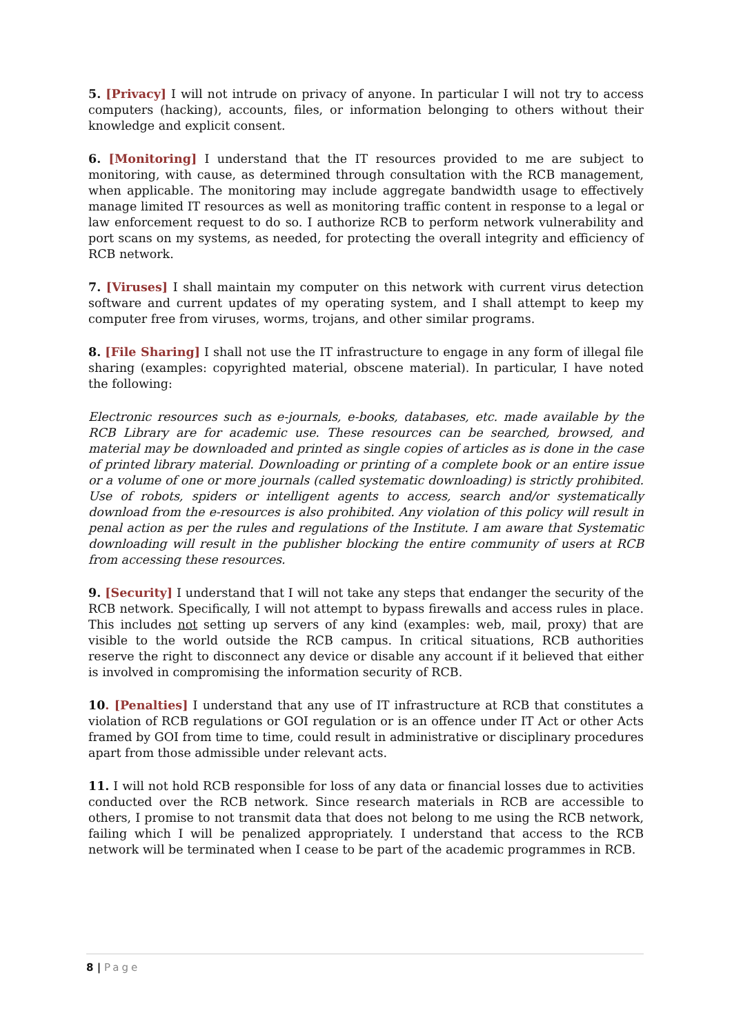5. [Privacy] I will not intrude on privacy of anyone. In particular I will not try to access computers (hacking), accounts, files, or information belonging to others without their knowledge and explicit consent.
6. [Monitoring] I understand that the IT resources provided to me are subject to monitoring, with cause, as determined through consultation with the RCB management, when applicable. The monitoring may include aggregate bandwidth usage to effectively manage limited IT resources as well as monitoring traffic content in response to a legal or law enforcement request to do so. I authorize RCB to perform network vulnerability and port scans on my systems, as needed, for protecting the overall integrity and efficiency of RCB network.
7. [Viruses] I shall maintain my computer on this network with current virus detection software and current updates of my operating system, and I shall attempt to keep my computer free from viruses, worms, trojans, and other similar programs.
8. [File Sharing] I shall not use the IT infrastructure to engage in any form of illegal file sharing (examples: copyrighted material, obscene material). In particular, I have noted the following:
Electronic resources such as e-journals, e-books, databases, etc. made available by the RCB Library are for academic use. These resources can be searched, browsed, and material may be downloaded and printed as single copies of articles as is done in the case of printed library material. Downloading or printing of a complete book or an entire issue or a volume of one or more journals (called systematic downloading) is strictly prohibited. Use of robots, spiders or intelligent agents to access, search and/or systematically download from the e-resources is also prohibited. Any violation of this policy will result in penal action as per the rules and regulations of the Institute. I am aware that Systematic downloading will result in the publisher blocking the entire community of users at RCB from accessing these resources.
9. [Security] I understand that I will not take any steps that endanger the security of the RCB network. Specifically, I will not attempt to bypass firewalls and access rules in place. This includes not setting up servers of any kind (examples: web, mail, proxy) that are visible to the world outside the RCB campus. In critical situations, RCB authorities reserve the right to disconnect any device or disable any account if it believed that either is involved in compromising the information security of RCB.
10. [Penalties] I understand that any use of IT infrastructure at RCB that constitutes a violation of RCB regulations or GOI regulation or is an offence under IT Act or other Acts framed by GOI from time to time, could result in administrative or disciplinary procedures apart from those admissible under relevant acts.
11. I will not hold RCB responsible for loss of any data or financial losses due to activities conducted over the RCB network. Since research materials in RCB are accessible to others, I promise to not transmit data that does not belong to me using the RCB network, failing which I will be penalized appropriately. I understand that access to the RCB network will be terminated when I cease to be part of the academic programmes in RCB.
8 | Page